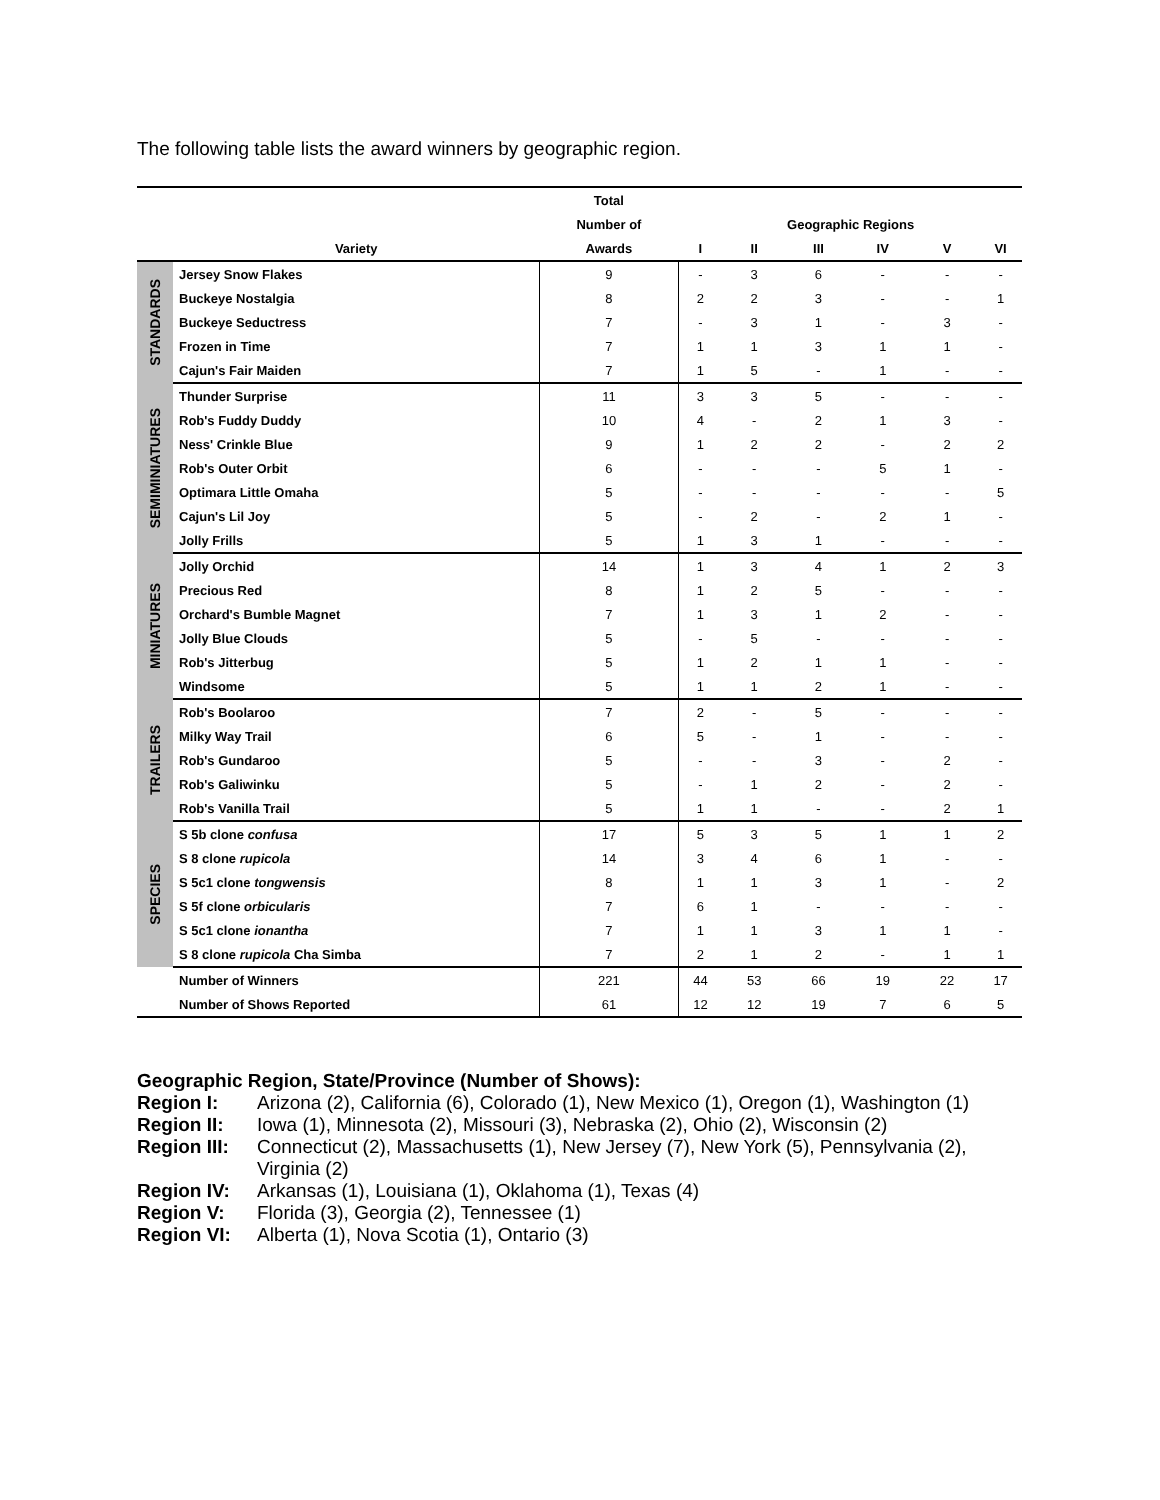The following table lists the award winners by geographic region.
| | | Total | | | | | | |
| --- | --- | --- | --- | --- | --- | --- | --- | --- |
| | | Number of | | Geographic Regions | | | | |
| | Variety | Awards | I | II | III | IV | V | VI |
| STANDARDS | Jersey Snow Flakes | 9 | - | 3 | 6 | - | - | - |
| | Buckeye Nostalgia | 8 | 2 | 2 | 3 | - | - | 1 |
| | Buckeye Seductress | 7 | - | 3 | 1 | - | 3 | - |
| | Frozen in Time | 7 | 1 | 1 | 3 | 1 | 1 | - |
| | Cajun's Fair Maiden | 7 | 1 | 5 | - | 1 | - | - |
| SEMIMINIATURES | Thunder Surprise | 11 | 3 | 3 | 5 | - | - | - |
| | Rob's Fuddy Duddy | 10 | 4 | - | 2 | 1 | 3 | - |
| | Ness' Crinkle Blue | 9 | 1 | 2 | 2 | - | 2 | 2 |
| | Rob's Outer Orbit | 6 | - | - | - | 5 | 1 | - |
| | Optimara Little Omaha | 5 | - | - | - | - | - | 5 |
| | Cajun's Lil Joy | 5 | - | 2 | - | 2 | 1 | - |
| | Jolly Frills | 5 | 1 | 3 | 1 | - | - | - |
| MINIATURES | Jolly Orchid | 14 | 1 | 3 | 4 | 1 | 2 | 3 |
| | Precious Red | 8 | 1 | 2 | 5 | - | - | - |
| | Orchard's Bumble Magnet | 7 | 1 | 3 | 1 | 2 | - | - |
| | Jolly Blue Clouds | 5 | - | 5 | - | - | - | - |
| | Rob's Jitterbug | 5 | 1 | 2 | 1 | 1 | - | - |
| | Windsome | 5 | 1 | 1 | 2 | 1 | - | - |
| TRAILERS | Rob's Boolaroo | 7 | 2 | - | 5 | - | - | - |
| | Milky Way Trail | 6 | 5 | - | 1 | - | - | - |
| | Rob's Gundaroo | 5 | - | - | 3 | - | 2 | - |
| | Rob's Galiwinku | 5 | - | 1 | 2 | - | 2 | - |
| | Rob's Vanilla Trail | 5 | 1 | 1 | - | - | 2 | 1 |
| SPECIES | S 5b clone confusa | 17 | 5 | 3 | 5 | 1 | 1 | 2 |
| | S 8 clone rupicola | 14 | 3 | 4 | 6 | 1 | - | - |
| | S 5c1 clone tongwensis | 8 | 1 | 1 | 3 | 1 | - | 2 |
| | S 5f clone orbicularis | 7 | 6 | 1 | - | - | - | - |
| | S 5c1 clone ionantha | 7 | 1 | 1 | 3 | 1 | 1 | - |
| | S 8 clone rupicola Cha Simba | 7 | 2 | 1 | 2 | - | 1 | 1 |
| | Number of Winners | 221 | 44 | 53 | 66 | 19 | 22 | 17 |
| | Number of Shows Reported | 61 | 12 | 12 | 19 | 7 | 6 | 5 |
Geographic Region, State/Province (Number of Shows):
Region I: Arizona (2), California (6), Colorado (1), New Mexico (1), Oregon (1), Washington (1)
Region II: Iowa (1), Minnesota (2), Missouri (3), Nebraska (2), Ohio (2), Wisconsin (2)
Region III: Connecticut (2), Massachusetts (1), New Jersey (7), New York (5), Pennsylvania (2), Virginia (2)
Region IV: Arkansas (1), Louisiana (1), Oklahoma (1), Texas (4)
Region V: Florida (3), Georgia (2), Tennessee (1)
Region VI: Alberta (1), Nova Scotia (1), Ontario (3)